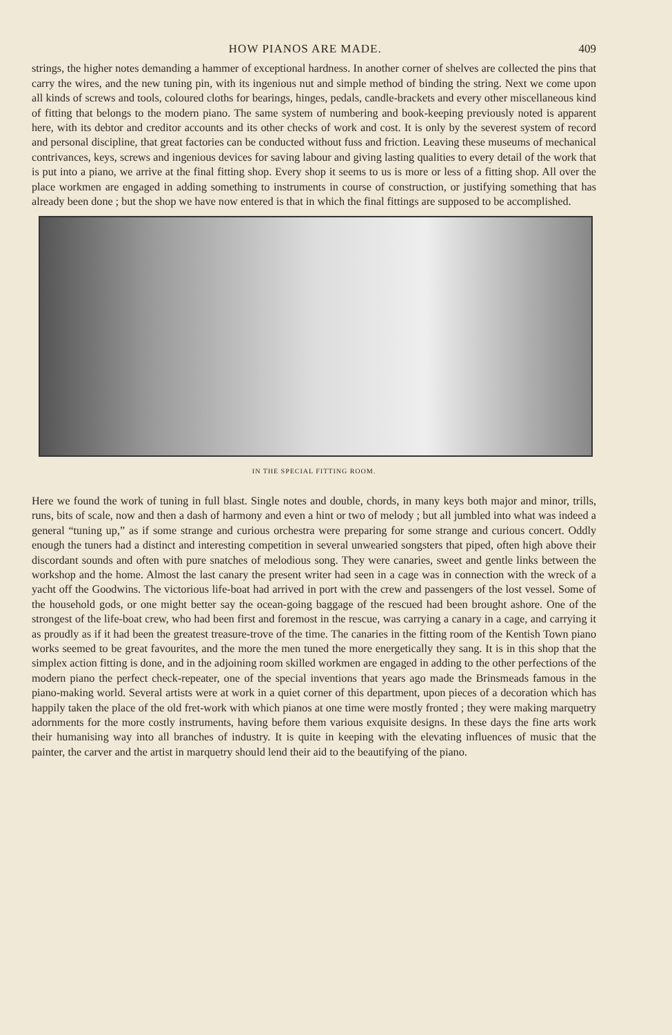HOW PIANOS ARE MADE. 409
strings, the higher notes demanding a hammer of exceptional hardness. In another corner of shelves are collected the pins that carry the wires, and the new tuning pin, with its ingenious nut and simple method of binding the string. Next we come upon all kinds of screws and tools, coloured cloths for bearings, hinges, pedals, candle-brackets and every other miscellaneous kind of fitting that belongs to the modern piano. The same system of numbering and book-keeping previously noted is apparent here, with its debtor and creditor accounts and its other checks of work and cost. It is only by the severest system of record and personal discipline, that great factories can be conducted without fuss and friction. Leaving these museums of mechanical contrivances, keys, screws and ingenious devices for saving labour and giving lasting qualities to every detail of the work that is put into a piano, we arrive at the final fitting shop. Every shop it seems to us is more or less of a fitting shop. All over the place workmen are engaged in adding something to instruments in course of construction, or justifying something that has already been done ; but the shop we have now entered is that in which the final fittings are supposed to be accomplished.
IN THE SPECIAL FITTING ROOM.
Here we found the work of tuning in full blast. Single notes and double, chords, in many keys both major and minor, trills, runs, bits of scale, now and then a dash of harmony and even a hint or two of melody ; but all jumbled into what was indeed a general “tuning up,” as if some strange and curious orchestra were preparing for some strange and curious concert. Oddly enough the tuners had a distinct and interesting competition in several unwearied songsters that piped, often high above their discordant sounds and often with pure snatches of melodious song. They were canaries, sweet and gentle links between the workshop and the home. Almost the last canary the present writer had seen in a cage was in connection with the wreck of a yacht off the Goodwins. The victorious life-boat had arrived in port with the crew and passengers of the lost vessel. Some of the household gods, or one might better say the ocean-going baggage of the rescued had been brought ashore. One of the strongest of the life-boat crew, who had been first and foremost in the rescue, was carrying a canary in a cage, and carrying it as proudly as if it had been the greatest treasure-trove of the time. The canaries in the fitting room of the Kentish Town piano works seemed to be great favourites, and the more the men tuned the more energetically they sang. It is in this shop that the simplex action fitting is done, and in the adjoining room skilled workmen are engaged in adding to the other perfections of the modern piano the perfect check-repeater, one of the special inventions that years ago made the Brinsmeads famous in the piano-making world. Several artists were at work in a quiet corner of this department, upon pieces of a decoration which has happily taken the place of the old fret-work with which pianos at one time were mostly fronted ; they were making marquetry adornments for the more costly instruments, having before them various exquisite designs. In these days the fine arts work their humanising way into all branches of industry. It is quite in keeping with the elevating influences of music that the painter, the carver and the artist in marquetry should lend their aid to the beautifying of the piano.